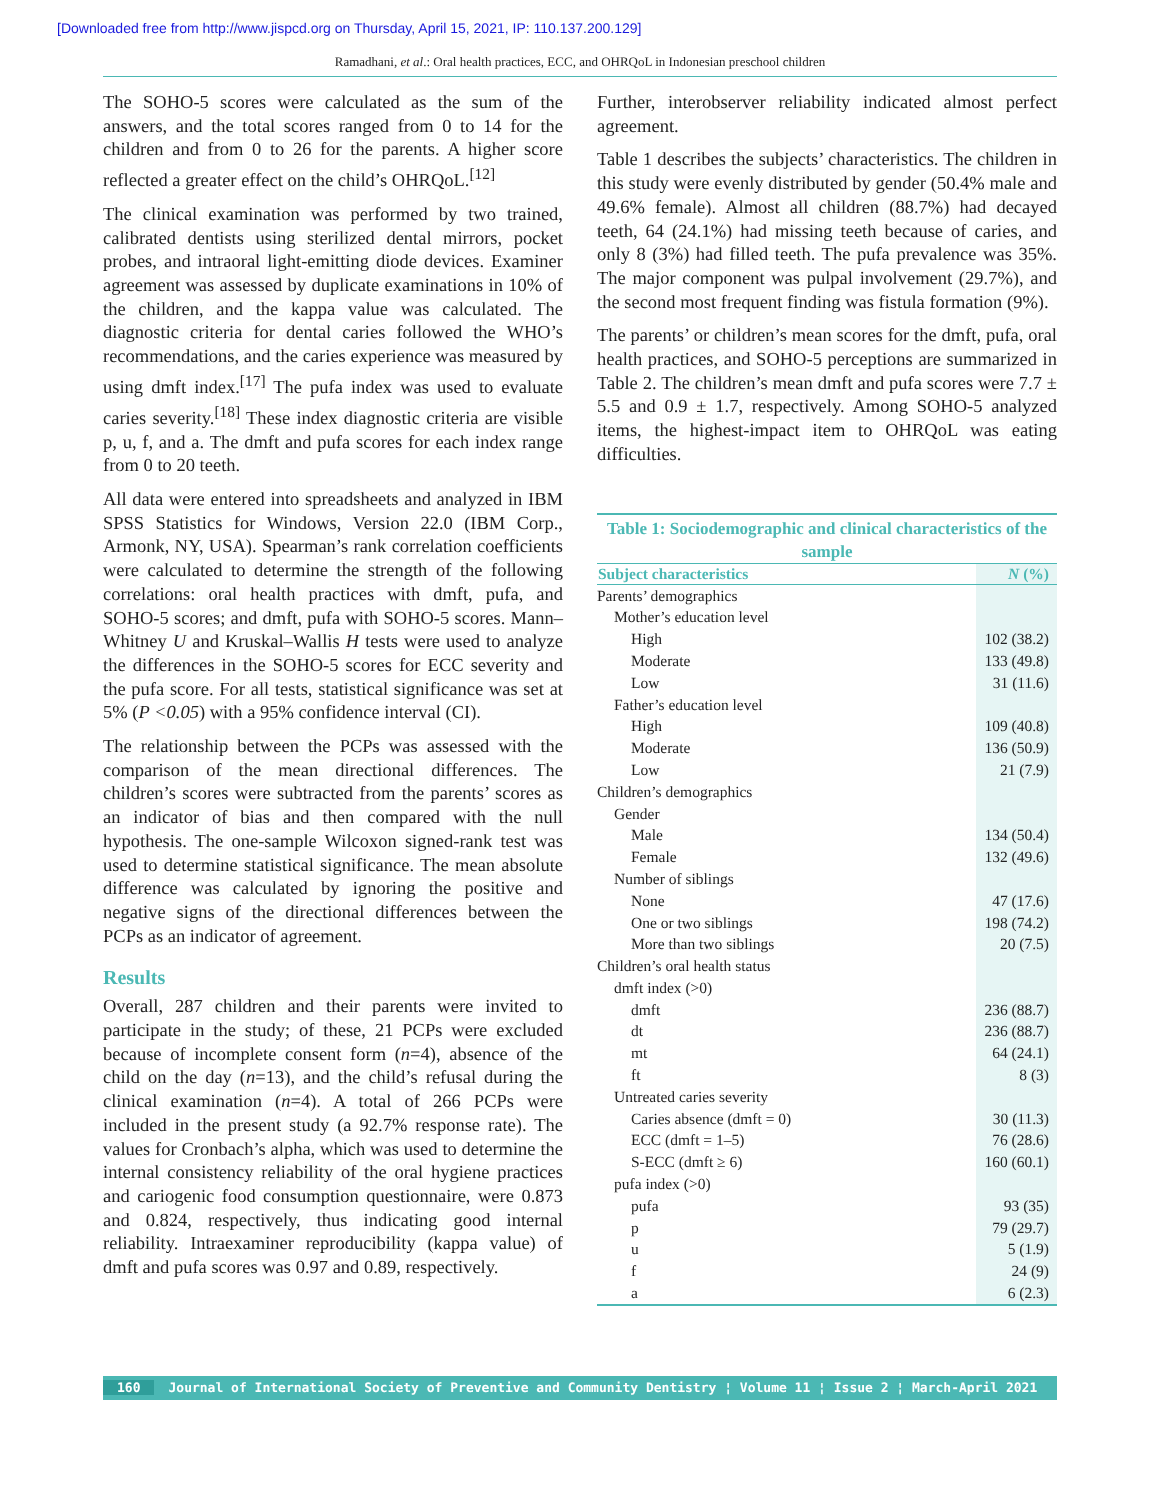[Downloaded free from http://www.jispcd.org on Thursday, April 15, 2021, IP: 110.137.200.129]
Ramadhani, et al.: Oral health practices, ECC, and OHRQoL in Indonesian preschool children
The SOHO-5 scores were calculated as the sum of the answers, and the total scores ranged from 0 to 14 for the children and from 0 to 26 for the parents. A higher score reflected a greater effect on the child’s OHRQoL.<sup>[12]</sup>
The clinical examination was performed by two trained, calibrated dentists using sterilized dental mirrors, pocket probes, and intraoral light-emitting diode devices. Examiner agreement was assessed by duplicate examinations in 10% of the children, and the kappa value was calculated. The diagnostic criteria for dental caries followed the WHO’s recommendations, and the caries experience was measured by using dmft index.<sup>[17]</sup> The pufa index was used to evaluate caries severity.<sup>[18]</sup> These index diagnostic criteria are visible p, u, f, and a. The dmft and pufa scores for each index range from 0 to 20 teeth.
All data were entered into spreadsheets and analyzed in IBM SPSS Statistics for Windows, Version 22.0 (IBM Corp., Armonk, NY, USA). Spearman’s rank correlation coefficients were calculated to determine the strength of the following correlations: oral health practices with dmft, pufa, and SOHO-5 scores; and dmft, pufa with SOHO-5 scores. Mann–Whitney U and Kruskal–Wallis H tests were used to analyze the differences in the SOHO-5 scores for ECC severity and the pufa score. For all tests, statistical significance was set at 5% (P <0.05) with a 95% confidence interval (CI).
The relationship between the PCPs was assessed with the comparison of the mean directional differences. The children’s scores were subtracted from the parents’ scores as an indicator of bias and then compared with the null hypothesis. The one-sample Wilcoxon signed-rank test was used to determine statistical significance. The mean absolute difference was calculated by ignoring the positive and negative signs of the directional differences between the PCPs as an indicator of agreement.
Results
Overall, 287 children and their parents were invited to participate in the study; of these, 21 PCPs were excluded because of incomplete consent form (n=4), absence of the child on the day (n=13), and the child’s refusal during the clinical examination (n=4). A total of 266 PCPs were included in the present study (a 92.7% response rate). The values for Cronbach’s alpha, which was used to determine the internal consistency reliability of the oral hygiene practices and cariogenic food consumption questionnaire, were 0.873 and 0.824, respectively, thus indicating good internal reliability. Intraexaminer reproducibility (kappa value) of dmft and pufa scores was 0.97 and 0.89, respectively.
Further, interobserver reliability indicated almost perfect agreement.
Table 1 describes the subjects’ characteristics. The children in this study were evenly distributed by gender (50.4% male and 49.6% female). Almost all children (88.7%) had decayed teeth, 64 (24.1%) had missing teeth because of caries, and only 8 (3%) had filled teeth. The pufa prevalence was 35%. The major component was pulpal involvement (29.7%), and the second most frequent finding was fistula formation (9%).
The parents’ or children’s mean scores for the dmft, pufa, oral health practices, and SOHO-5 perceptions are summarized in Table 2. The children’s mean dmft and pufa scores were 7.7 ± 5.5 and 0.9 ± 1.7, respectively. Among SOHO-5 analyzed items, the highest-impact item to OHRQoL was eating difficulties.
Table 1: Sociodemographic and clinical characteristics of the sample
| Subject characteristics | N (%) |
| --- | --- |
| Parents’ demographics | |
| Mother’s education level | |
| High | 102 (38.2) |
| Moderate | 133 (49.8) |
| Low | 31 (11.6) |
| Father’s education level | |
| High | 109 (40.8) |
| Moderate | 136 (50.9) |
| Low | 21 (7.9) |
| Children’s demographics | |
| Gender | |
| Male | 134 (50.4) |
| Female | 132 (49.6) |
| Number of siblings | |
| None | 47 (17.6) |
| One or two siblings | 198 (74.2) |
| More than two siblings | 20 (7.5) |
| Children’s oral health status | |
| dmft index (>0) | |
| dmft | 236 (88.7) |
| dt | 236 (88.7) |
| mt | 64 (24.1) |
| ft | 8 (3) |
| Untreated caries severity | |
| Caries absence (dmft = 0) | 30 (11.3) |
| ECC (dmft = 1–5) | 76 (28.6) |
| S-ECC (dmft ≥ 6) | 160 (60.1) |
| pufa index (>0) | |
| pufa | 93 (35) |
| p | 79 (29.7) |
| u | 5 (1.9) |
| f | 24 (9) |
| a | 6 (2.3) |
160 Journal of International Society of Preventive and Community Dentistry ¦ Volume 11 ¦ Issue 2 ¦ March-April 2021